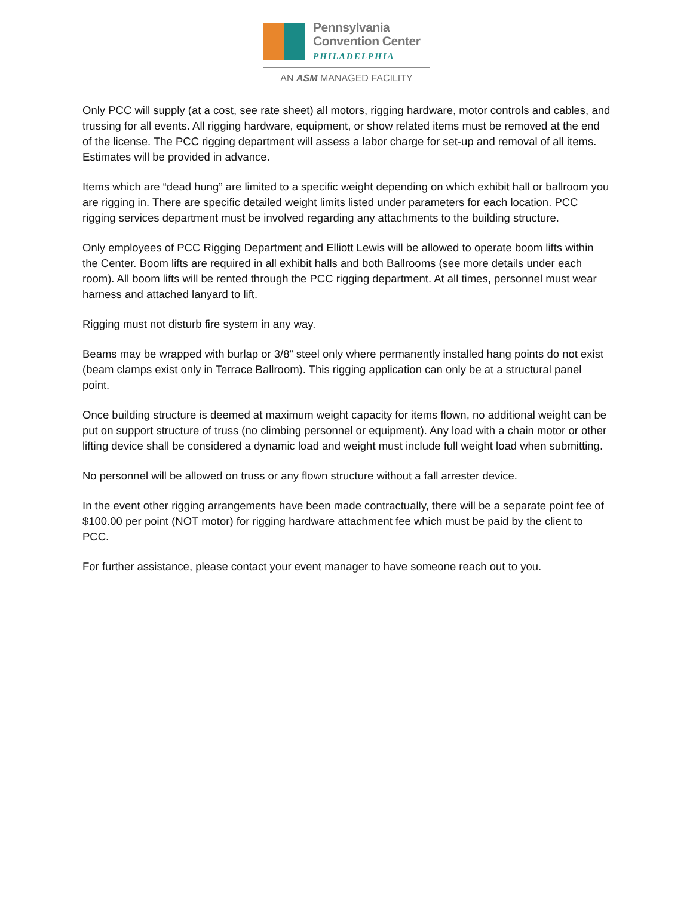Pennsylvania
Convention Center
PHILADELPHIA
AN ASM MANAGED FACILITY
Only PCC will supply (at a cost, see rate sheet) all motors, rigging hardware, motor controls and cables, and trussing for all events. All rigging hardware, equipment, or show related items must be removed at the end of the license. The PCC rigging department will assess a labor charge for set-up and removal of all items. Estimates will be provided in advance.
Items which are “dead hung” are limited to a specific weight depending on which exhibit hall or ballroom you are rigging in. There are specific detailed weight limits listed under parameters for each location. PCC rigging services department must be involved regarding any attachments to the building structure.
Only employees of PCC Rigging Department and Elliott Lewis will be allowed to operate boom lifts within the Center. Boom lifts are required in all exhibit halls and both Ballrooms (see more details under each room). All boom lifts will be rented through the PCC rigging department. At all times, personnel must wear harness and attached lanyard to lift.
Rigging must not disturb fire system in any way.
Beams may be wrapped with burlap or 3/8” steel only where permanently installed hang points do not exist (beam clamps exist only in Terrace Ballroom). This rigging application can only be at a structural panel point.
Once building structure is deemed at maximum weight capacity for items flown, no additional weight can be put on support structure of truss (no climbing personnel or equipment). Any load with a chain motor or other lifting device shall be considered a dynamic load and weight must include full weight load when submitting.
No personnel will be allowed on truss or any flown structure without a fall arrester device.
In the event other rigging arrangements have been made contractually, there will be a separate point fee of $100.00 per point (NOT motor) for rigging hardware attachment fee which must be paid by the client to PCC.
For further assistance, please contact your event manager to have someone reach out to you.